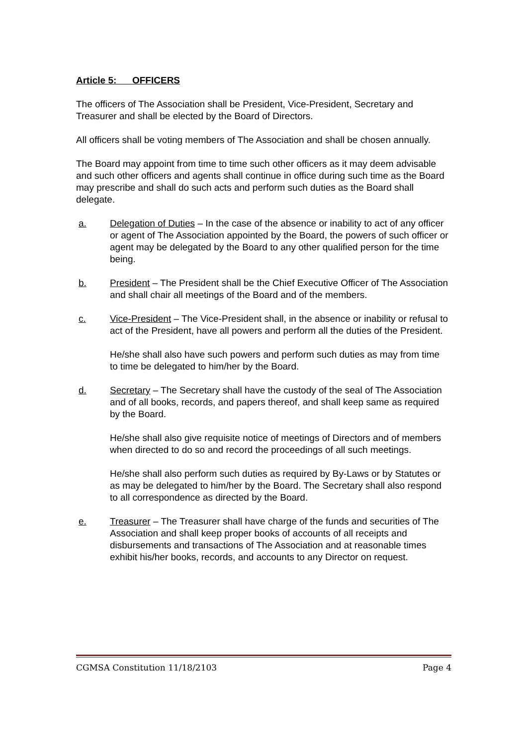Article 5: OFFICERS
The officers of The Association shall be President, Vice-President, Secretary and Treasurer and shall be elected by the Board of Directors.
All officers shall be voting members of The Association and shall be chosen annually.
The Board may appoint from time to time such other officers as it may deem advisable and such other officers and agents shall continue in office during such time as the Board may prescribe and shall do such acts and perform such duties as the Board shall delegate.
a. Delegation of Duties – In the case of the absence or inability to act of any officer or agent of The Association appointed by the Board, the powers of such officer or agent may be delegated by the Board to any other qualified person for the time being.
b. President – The President shall be the Chief Executive Officer of The Association and shall chair all meetings of the Board and of the members.
c. Vice-President – The Vice-President shall, in the absence or inability or refusal to act of the President, have all powers and perform all the duties of the President.
He/she shall also have such powers and perform such duties as may from time to time be delegated to him/her by the Board.
d. Secretary – The Secretary shall have the custody of the seal of The Association and of all books, records, and papers thereof, and shall keep same as required by the Board.
He/she shall also give requisite notice of meetings of Directors and of members when directed to do so and record the proceedings of all such meetings.
He/she shall also perform such duties as required by By-Laws or by Statutes or as may be delegated to him/her by the Board. The Secretary shall also respond to all correspondence as directed by the Board.
e. Treasurer – The Treasurer shall have charge of the funds and securities of The Association and shall keep proper books of accounts of all receipts and disbursements and transactions of The Association and at reasonable times exhibit his/her books, records, and accounts to any Director on request.
CGMSA Constitution 11/18/2103 Page 4